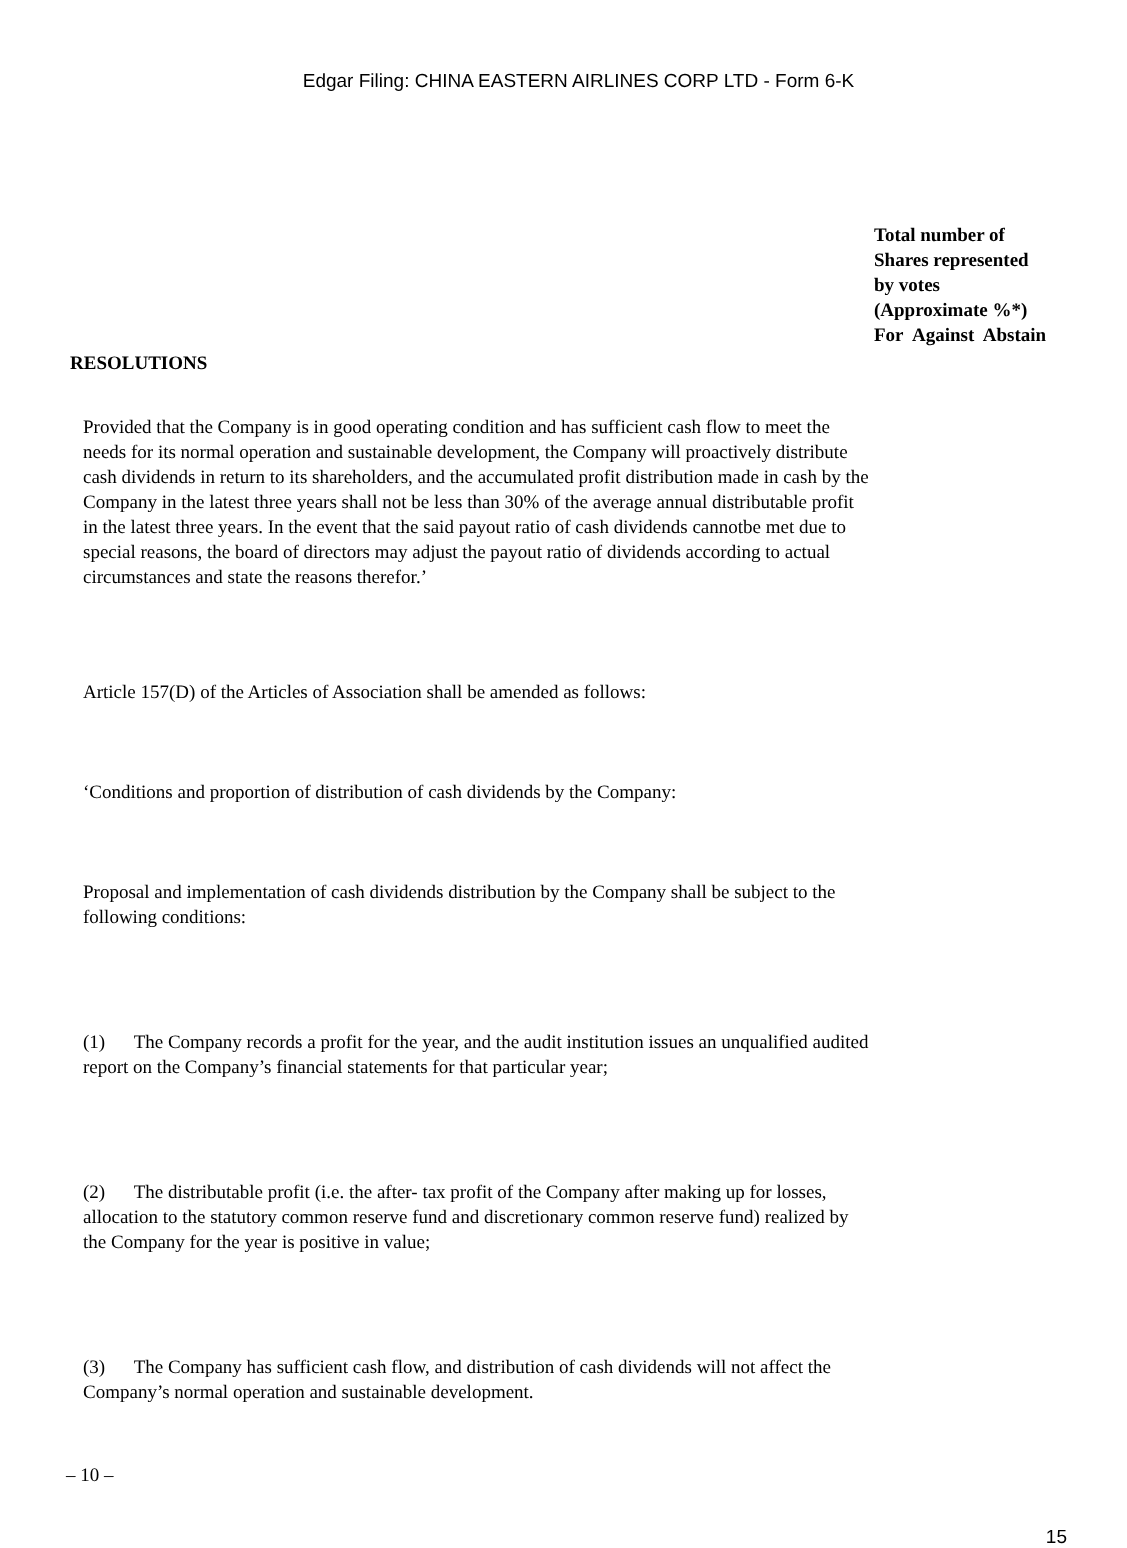Edgar Filing: CHINA EASTERN AIRLINES CORP LTD - Form 6-K
Total number of
Shares represented
by votes
(Approximate %*)
For Against Abstain
RESOLUTIONS
Provided that the Company is in good operating condition and has sufficient cash flow to meet the needs for its normal operation and sustainable development, the Company will proactively distribute cash dividends in return to its shareholders, and the accumulated profit distribution made in cash by the Company in the latest three years shall not be less than 30% of the average annual distributable profit in the latest three years. In the event that the said payout ratio of cash dividends cannotbe met due to special reasons, the board of directors may adjust the payout ratio of dividends according to actual circumstances and state the reasons therefor.’
Article 157(D) of the Articles of Association shall be amended as follows:
‘Conditions and proportion of distribution of cash dividends by the Company:
Proposal and implementation of cash dividends distribution by the Company shall be subject to the following conditions:
(1) The Company records a profit for the year, and the audit institution issues an unqualified audited report on the Company’s financial statements for that particular year;
(2) The distributable profit (i.e. the after- tax profit of the Company after making up for losses, allocation to the statutory common reserve fund and discretionary common reserve fund) realized by the Company for the year is positive in value;
(3) The Company has sufficient cash flow, and distribution of cash dividends will not affect the Company’s normal operation and sustainable development.
– 10 –
15